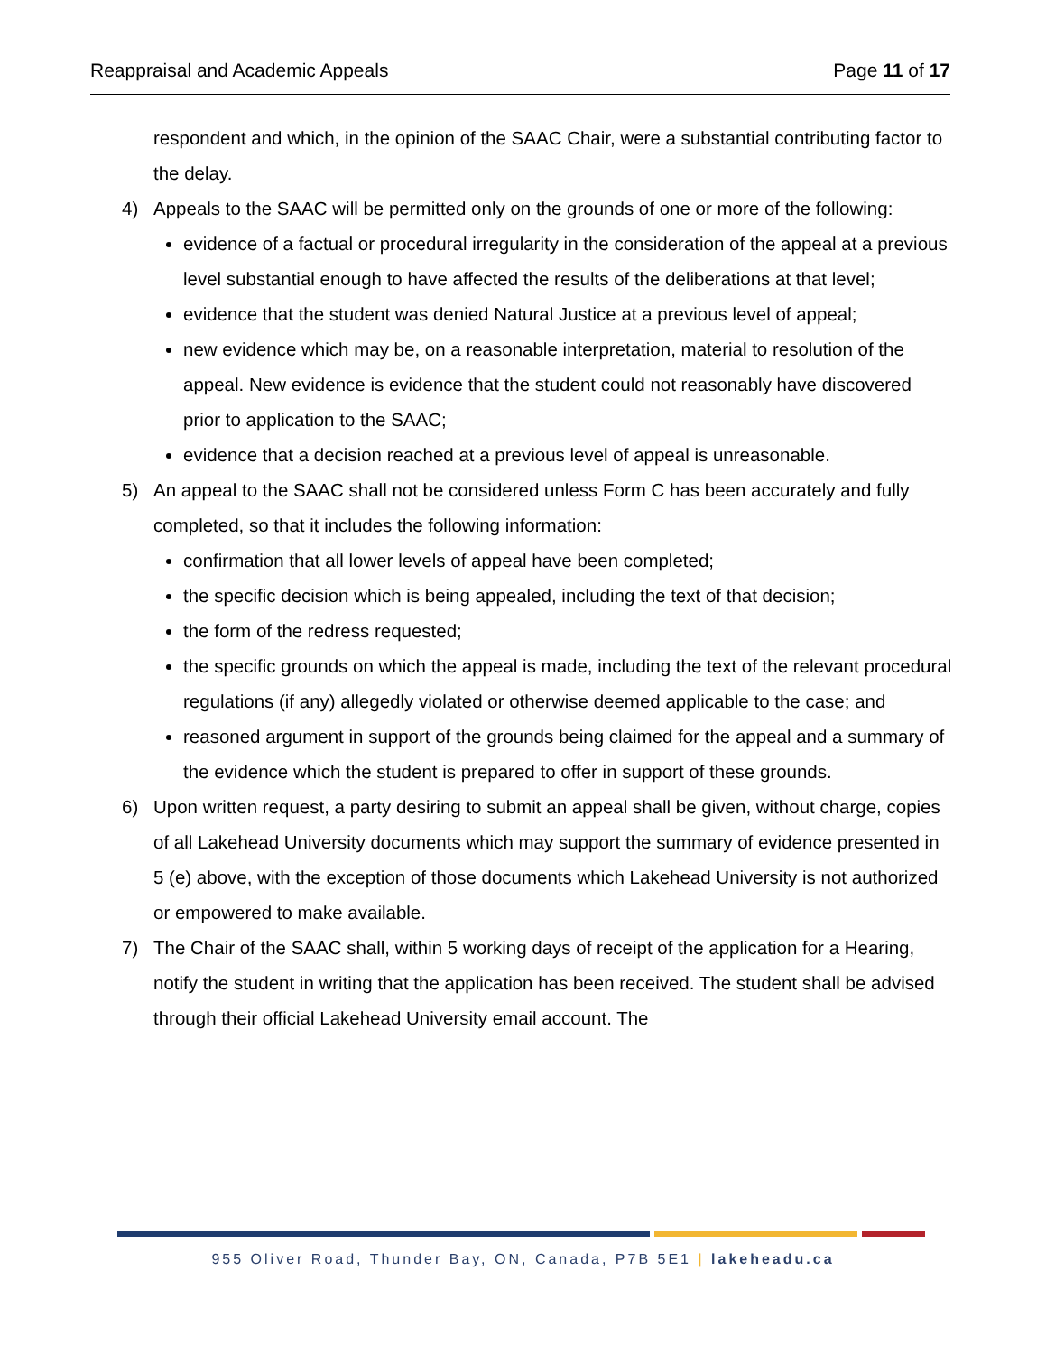Reappraisal and Academic Appeals Page 11 of 17
respondent and which, in the opinion of the SAAC Chair, were a substantial contributing factor to the delay.
4) Appeals to the SAAC will be permitted only on the grounds of one or more of the following:
evidence of a factual or procedural irregularity in the consideration of the appeal at a previous level substantial enough to have affected the results of the deliberations at that level;
evidence that the student was denied Natural Justice at a previous level of appeal;
new evidence which may be, on a reasonable interpretation, material to resolution of the appeal. New evidence is evidence that the student could not reasonably have discovered prior to application to the SAAC;
evidence that a decision reached at a previous level of appeal is unreasonable.
5) An appeal to the SAAC shall not be considered unless Form C has been accurately and fully completed, so that it includes the following information:
confirmation that all lower levels of appeal have been completed;
the specific decision which is being appealed, including the text of that decision;
the form of the redress requested;
the specific grounds on which the appeal is made, including the text of the relevant procedural regulations (if any) allegedly violated or otherwise deemed applicable to the case; and
reasoned argument in support of the grounds being claimed for the appeal and a summary of the evidence which the student is prepared to offer in support of these grounds.
6) Upon written request, a party desiring to submit an appeal shall be given, without charge, copies of all Lakehead University documents which may support the summary of evidence presented in 5 (e) above, with the exception of those documents which Lakehead University is not authorized or empowered to make available.
7) The Chair of the SAAC shall, within 5 working days of receipt of the application for a Hearing, notify the student in writing that the application has been received. The student shall be advised through their official Lakehead University email account. The
955 Oliver Road, Thunder Bay, ON, Canada, P7B 5E1 | lakeheadu.ca